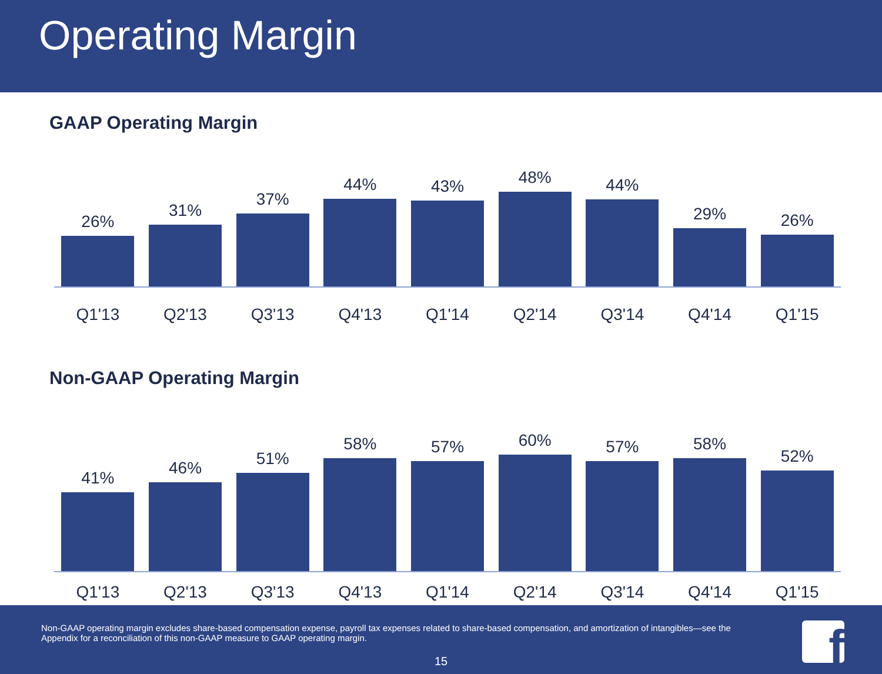Operating Margin
GAAP Operating Margin
26%
31%
37%
44%
43%
48%
44%
29%
26%
Q1'13 Q2'13 Q3'13 Q4'13 Q1'14 Q2'14 Q3'14 Q4'14 Q1'15
Non-GAAP Operating Margin
41%
46%
51%
58%
57%
60%
57%
58%
52%
Q1'13 Q2'13 Q3'13 Q4'13 Q1'14 Q2'14 Q3'14 Q4'14 Q1'15
Non-GAAP operating margin excludes share-based compensation expense, payroll tax expenses related to share-based compensation, and amortization of intangibles—see the Appendix for a reconciliation of this non-GAAP measure to GAAP operating margin.
15
f